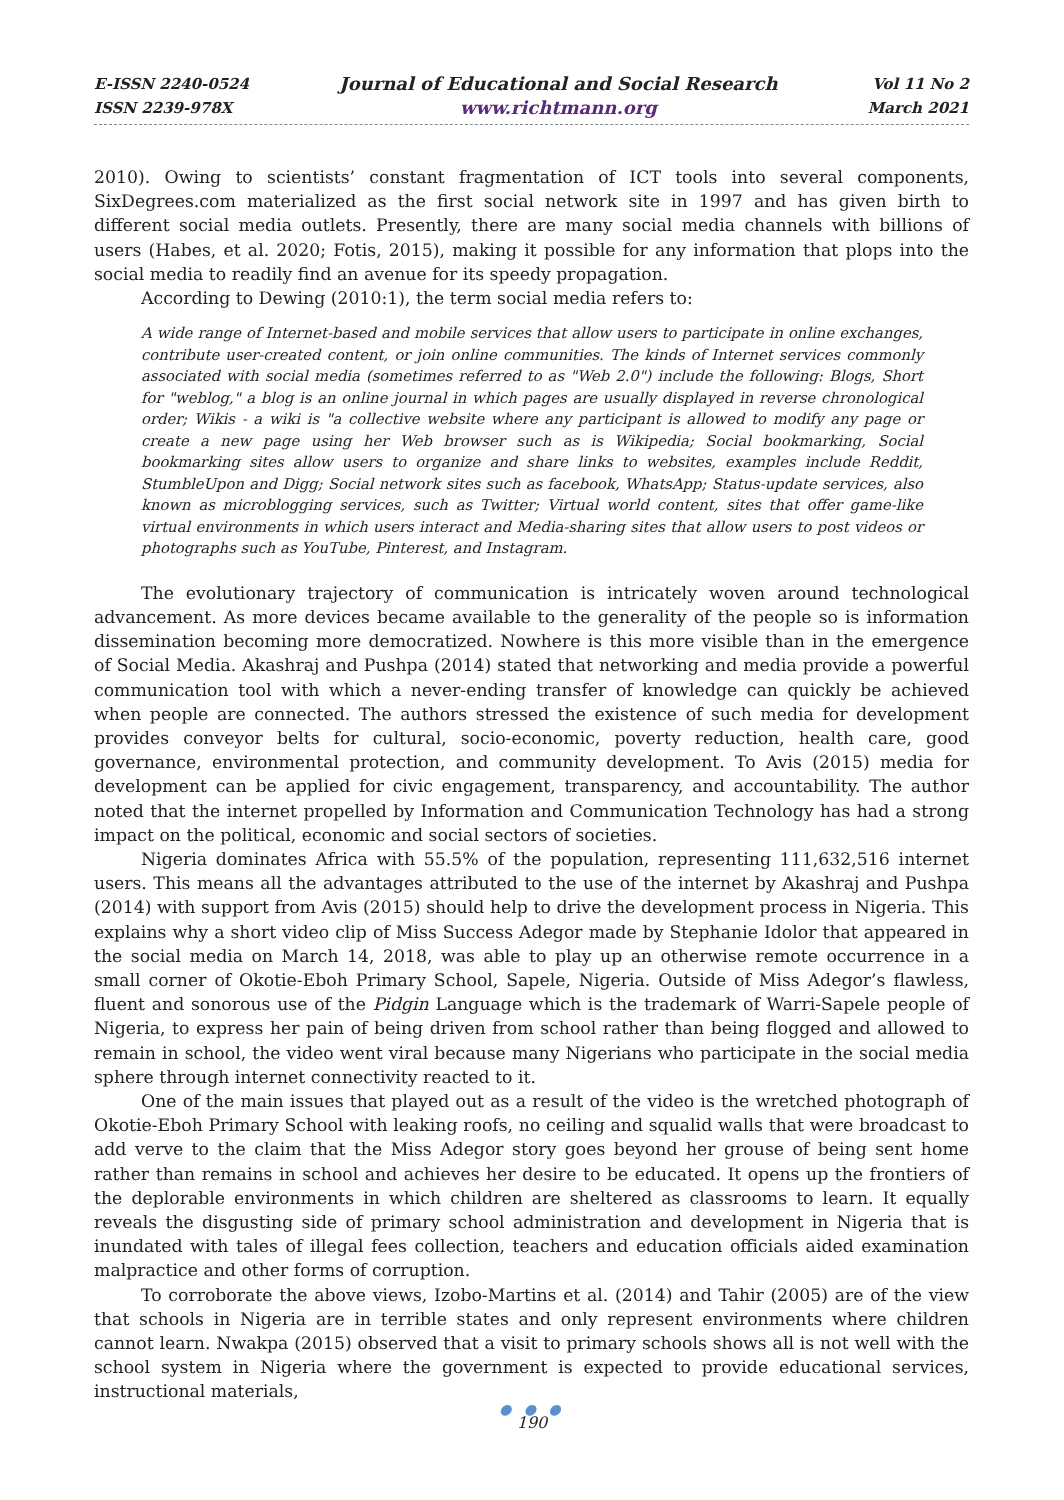E-ISSN 2240-0524
ISSN 2239-978X
Journal of Educational and Social Research
www.richtmann.org
Vol 11 No 2
March 2021
2010). Owing to scientists’ constant fragmentation of ICT tools into several components, SixDegrees.com materialized as the first social network site in 1997 and has given birth to different social media outlets. Presently, there are many social media channels with billions of users (Habes, et al. 2020; Fotis, 2015), making it possible for any information that plops into the social media to readily find an avenue for its speedy propagation.
According to Dewing (2010:1), the term social media refers to:
A wide range of Internet-based and mobile services that allow users to participate in online exchanges, contribute user-created content, or join online communities. The kinds of Internet services commonly associated with social media (sometimes referred to as "Web 2.0") include the following: Blogs, Short for "weblog," a blog is an online journal in which pages are usually displayed in reverse chronological order; Wikis - a wiki is "a collective website where any participant is allowed to modify any page or create a new page using her Web browser such as is Wikipedia; Social bookmarking, Social bookmarking sites allow users to organize and share links to websites, examples include Reddit, StumbleUpon and Digg; Social network sites such as facebook, WhatsApp; Status-update services, also known as microblogging services, such as Twitter; Virtual world content, sites that offer game-like virtual environments in which users interact and Media-sharing sites that allow users to post videos or photographs such as YouTube, Pinterest, and Instagram.
The evolutionary trajectory of communication is intricately woven around technological advancement. As more devices became available to the generality of the people so is information dissemination becoming more democratized. Nowhere is this more visible than in the emergence of Social Media. Akashraj and Pushpa (2014) stated that networking and media provide a powerful communication tool with which a never-ending transfer of knowledge can quickly be achieved when people are connected. The authors stressed the existence of such media for development provides conveyor belts for cultural, socio-economic, poverty reduction, health care, good governance, environmental protection, and community development. To Avis (2015) media for development can be applied for civic engagement, transparency, and accountability. The author noted that the internet propelled by Information and Communication Technology has had a strong impact on the political, economic and social sectors of societies.
Nigeria dominates Africa with 55.5% of the population, representing 111,632,516 internet users. This means all the advantages attributed to the use of the internet by Akashraj and Pushpa (2014) with support from Avis (2015) should help to drive the development process in Nigeria. This explains why a short video clip of Miss Success Adegor made by Stephanie Idolor that appeared in the social media on March 14, 2018, was able to play up an otherwise remote occurrence in a small corner of Okotie-Eboh Primary School, Sapele, Nigeria. Outside of Miss Adegor’s flawless, fluent and sonorous use of the Pidgin Language which is the trademark of Warri-Sapele people of Nigeria, to express her pain of being driven from school rather than being flogged and allowed to remain in school, the video went viral because many Nigerians who participate in the social media sphere through internet connectivity reacted to it.
One of the main issues that played out as a result of the video is the wretched photograph of Okotie-Eboh Primary School with leaking roofs, no ceiling and squalid walls that were broadcast to add verve to the claim that the Miss Adegor story goes beyond her grouse of being sent home rather than remains in school and achieves her desire to be educated. It opens up the frontiers of the deplorable environments in which children are sheltered as classrooms to learn. It equally reveals the disgusting side of primary school administration and development in Nigeria that is inundated with tales of illegal fees collection, teachers and education officials aided examination malpractice and other forms of corruption.
To corroborate the above views, Izobo-Martins et al. (2014) and Tahir (2005) are of the view that schools in Nigeria are in terrible states and only represent environments where children cannot learn. Nwakpa (2015) observed that a visit to primary schools shows all is not well with the school system in Nigeria where the government is expected to provide educational services, instructional materials,
● ● ●
190